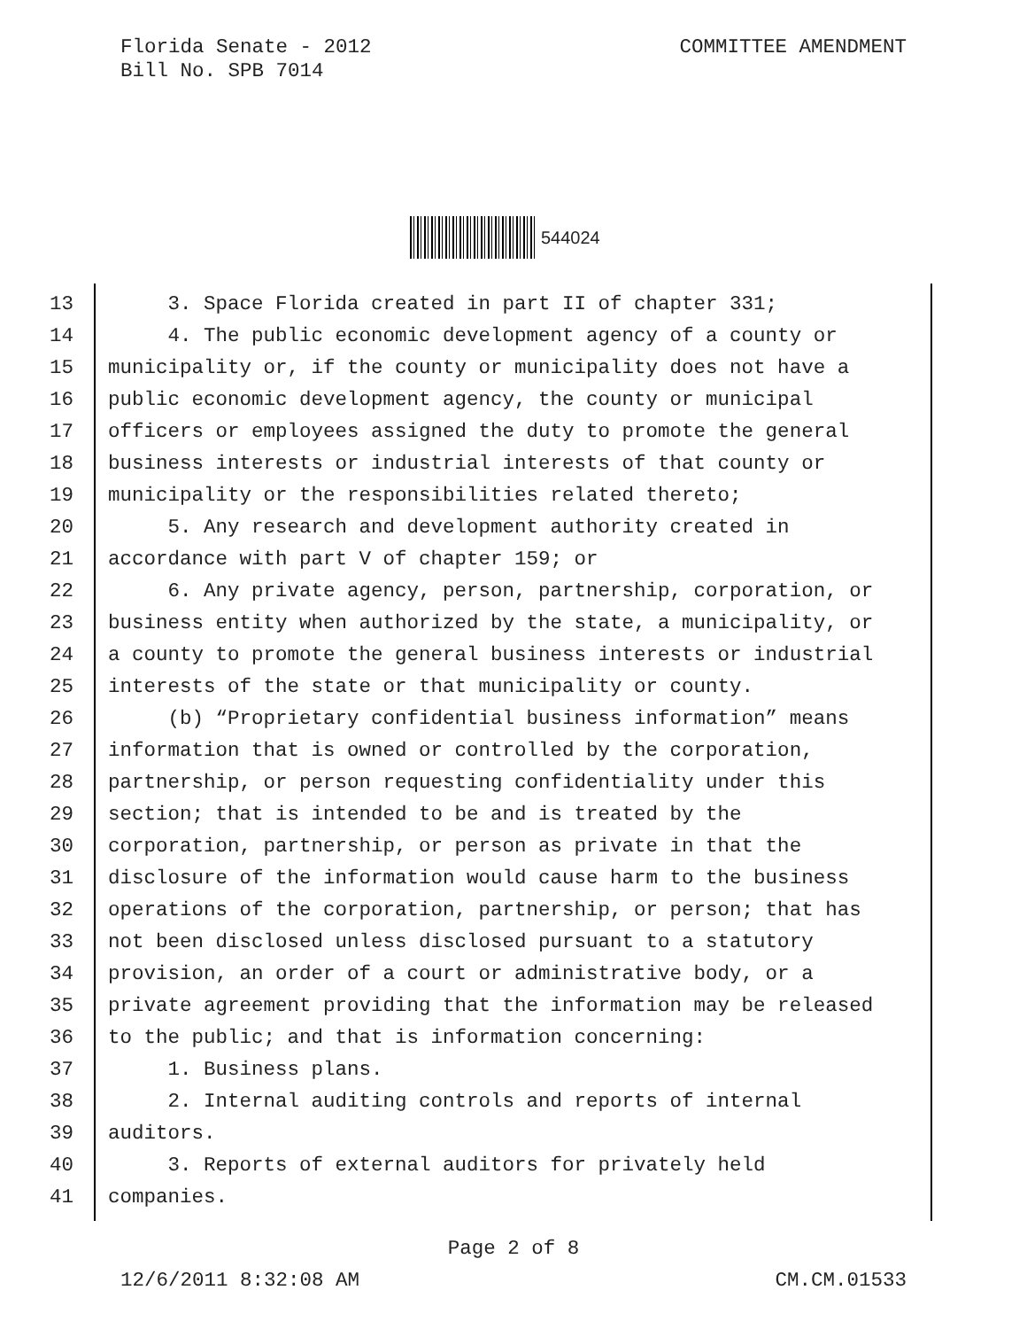Florida Senate - 2012
Bill No. SPB 7014
COMMITTEE AMENDMENT
544024
13 3. Space Florida created in part II of chapter 331;
14 4. The public economic development agency of a county or
15 municipality or, if the county or municipality does not have a
16 public economic development agency, the county or municipal
17 officers or employees assigned the duty to promote the general
18 business interests or industrial interests of that county or
19 municipality or the responsibilities related thereto;
20 5. Any research and development authority created in
21 accordance with part V of chapter 159; or
22 6. Any private agency, person, partnership, corporation, or
23 business entity when authorized by the state, a municipality, or
24 a county to promote the general business interests or industrial
25 interests of the state or that municipality or county.
26 (b) “Proprietary confidential business information” means
27 information that is owned or controlled by the corporation,
28 partnership, or person requesting confidentiality under this
29 section; that is intended to be and is treated by the
30 corporation, partnership, or person as private in that the
31 disclosure of the information would cause harm to the business
32 operations of the corporation, partnership, or person; that has
33 not been disclosed unless disclosed pursuant to a statutory
34 provision, an order of a court or administrative body, or a
35 private agreement providing that the information may be released
36 to the public; and that is information concerning:
37 1. Business plans.
38 2. Internal auditing controls and reports of internal
39 auditors.
40 3. Reports of external auditors for privately held
41 companies.
Page 2 of 8
12/6/2011 8:32:08 AM CM.CM.01533